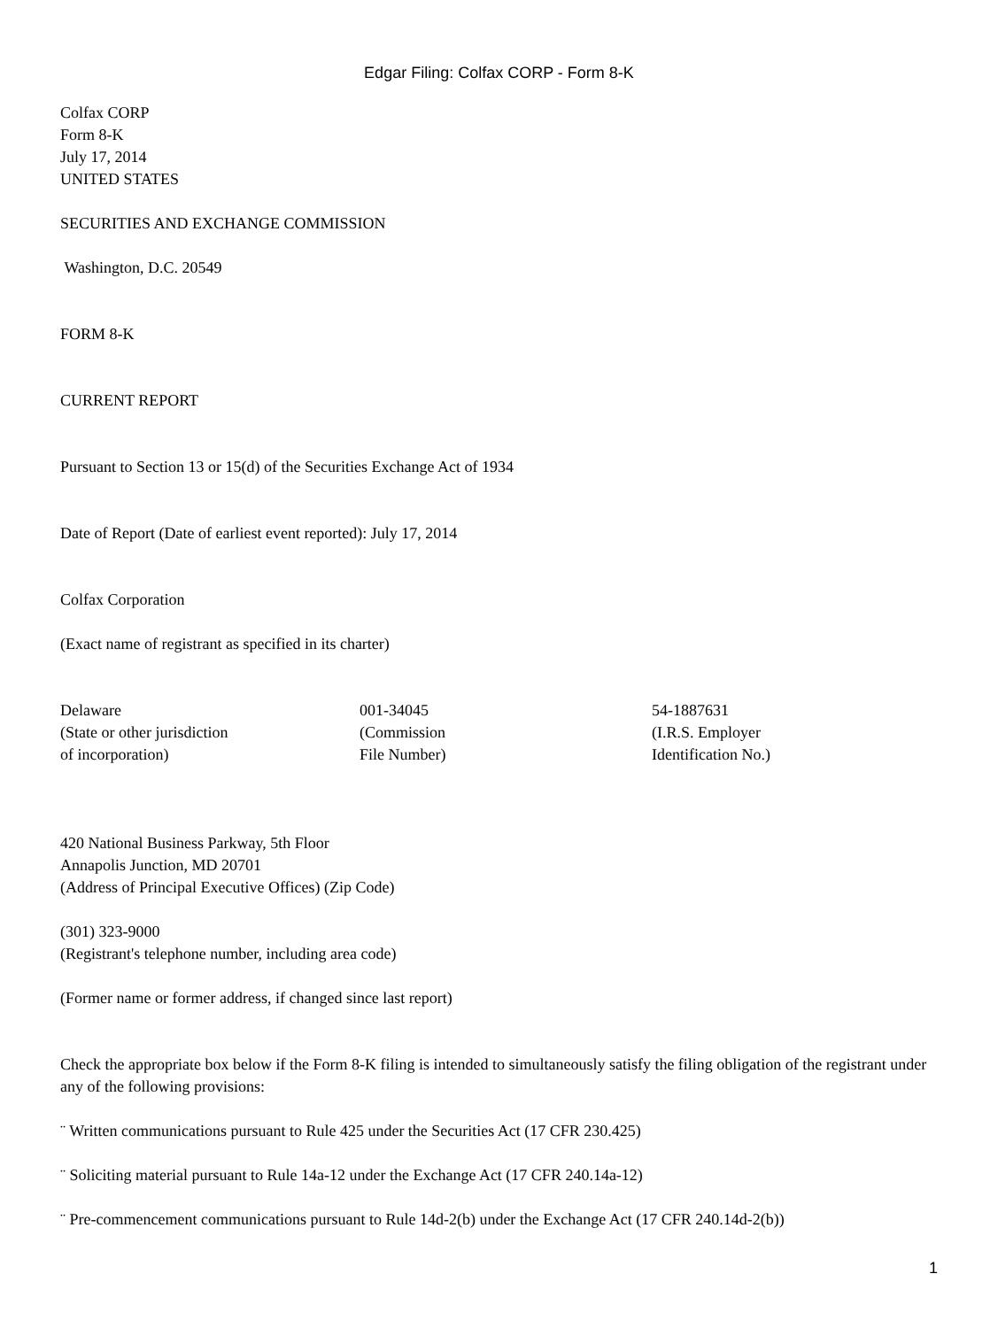Edgar Filing: Colfax CORP - Form 8-K
Colfax CORP
Form 8-K
July 17, 2014
UNITED STATES
SECURITIES AND EXCHANGE COMMISSION
Washington, D.C. 20549
FORM 8-K
CURRENT REPORT
Pursuant to Section 13 or 15(d) of the Securities Exchange Act of 1934
Date of Report (Date of earliest event reported): July 17, 2014
Colfax Corporation
(Exact name of registrant as specified in its charter)
| Delaware (State or other jurisdiction of incorporation) | 001-34045 (Commission File Number) | 54-1887631 (I.R.S. Employer Identification No.) |
420 National Business Parkway, 5th Floor
Annapolis Junction, MD 20701
(Address of Principal Executive Offices) (Zip Code)
(301) 323-9000
(Registrant's telephone number, including area code)
(Former name or former address, if changed since last report)
Check the appropriate box below if the Form 8-K filing is intended to simultaneously satisfy the filing obligation of the registrant under any of the following provisions:
¨ Written communications pursuant to Rule 425 under the Securities Act (17 CFR 230.425)
¨ Soliciting material pursuant to Rule 14a-12 under the Exchange Act (17 CFR 240.14a-12)
¨ Pre-commencement communications pursuant to Rule 14d-2(b) under the Exchange Act (17 CFR 240.14d-2(b))
1